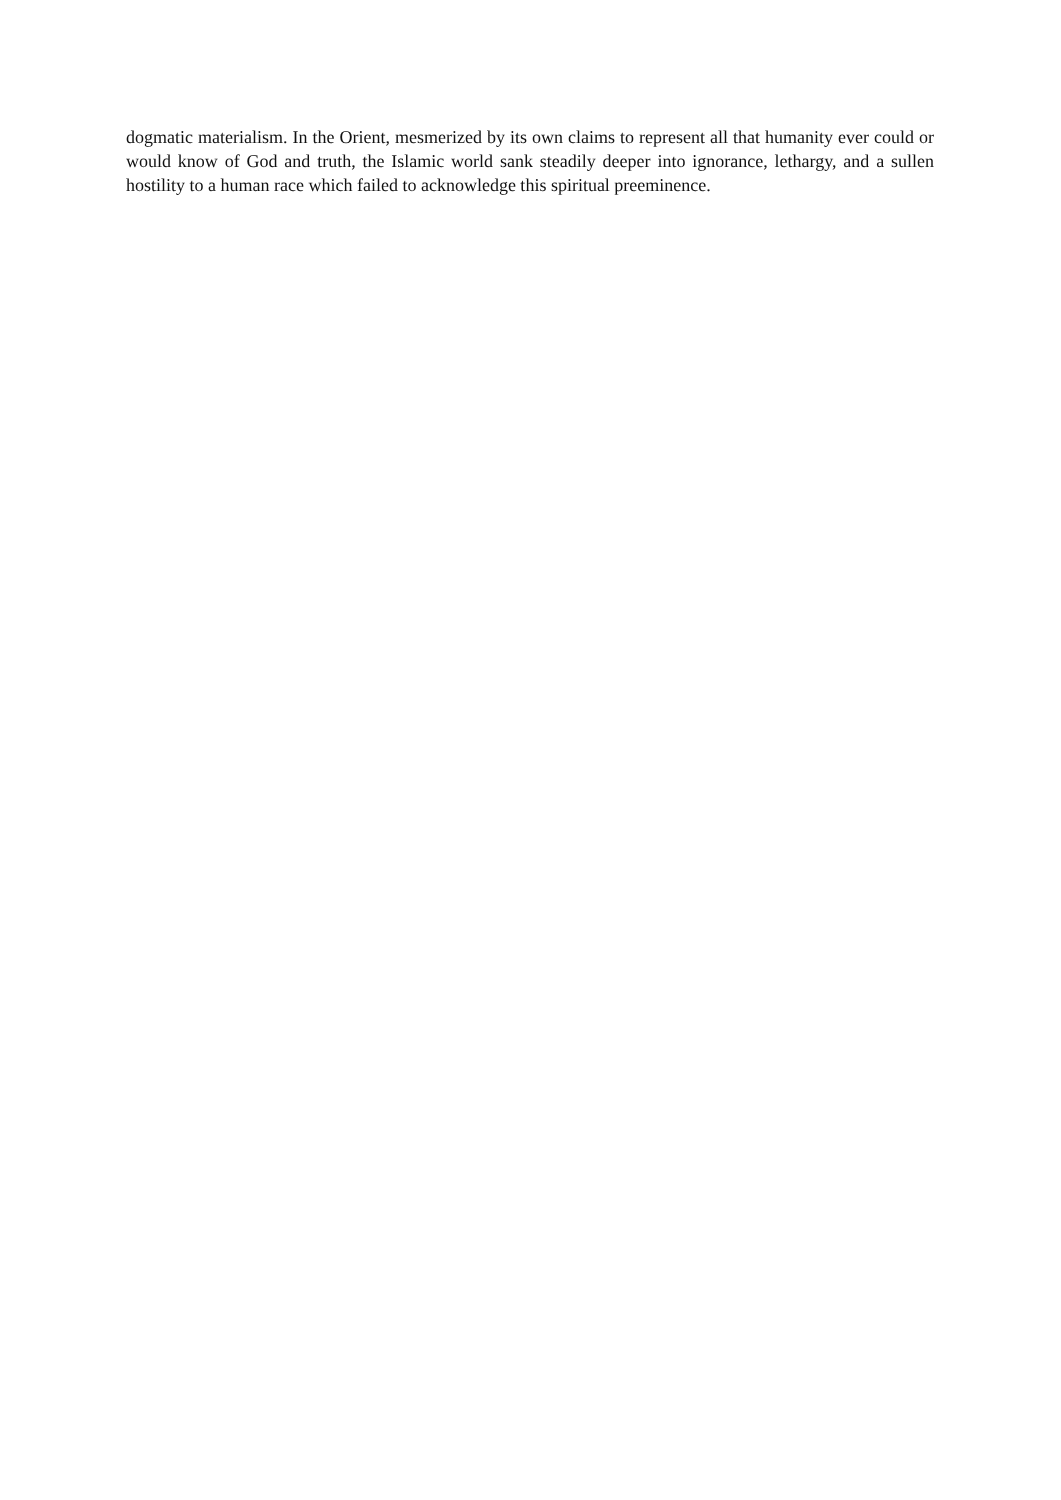dogmatic materialism. In the Orient, mesmerized by its own claims to represent all that humanity ever could or would know of God and truth, the Islamic world sank steadily deeper into ignorance, lethargy, and a sullen hostility to a human race which failed to acknowledge this spiritual preeminence.